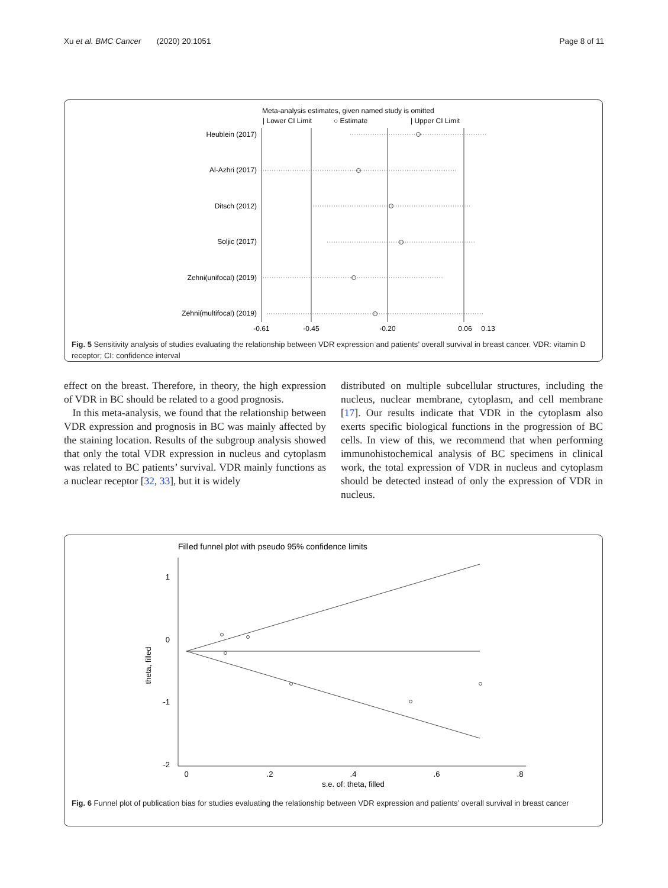Xu et al. BMC Cancer (2020) 20:1051 Page 8 of 11
Meta-analysis estimates, given named study is omitted
| Lower CI Limit
○ Estimate
| Upper CI Limit
Heublein (2017)
Al-Azhri (2017)
Ditsch (2012)
Soljic (2017)
Zehni(unifocal) (2019)
Zehni(multifocal) (2019)
-0.61
-0.45
-0.20
0.06
0.13
Fig. 5 Sensitivity analysis of studies evaluating the relationship between VDR expression and patients’ overall survival in breast cancer. VDR: vitamin D receptor; CI: confidence interval
effect on the breast. Therefore, in theory, the high expression of VDR in BC should be related to a good prognosis.
In this meta-analysis, we found that the relationship between VDR expression and prognosis in BC was mainly affected by the staining location. Results of the subgroup analysis showed that only the total VDR expression in nucleus and cytoplasm was related to BC patients’ survival. VDR mainly functions as a nuclear receptor [32, 33], but it is widely
distributed on multiple subcellular structures, including the nucleus, nuclear membrane, cytoplasm, and cell membrane [17]. Our results indicate that VDR in the cytoplasm also exerts specific biological functions in the progression of BC cells. In view of this, we recommend that when performing immunohistochemical analysis of BC specimens in clinical work, the total expression of VDR in nucleus and cytoplasm should be detected instead of only the expression of VDR in nucleus.
Filled funnel plot with pseudo 95% confidence limits
1
0
-1
-2
0
.2
.4
.6
.8
s.e. of: theta, filled
theta, filled
Fig. 6 Funnel plot of publication bias for studies evaluating the relationship between VDR expression and patients’ overall survival in breast cancer